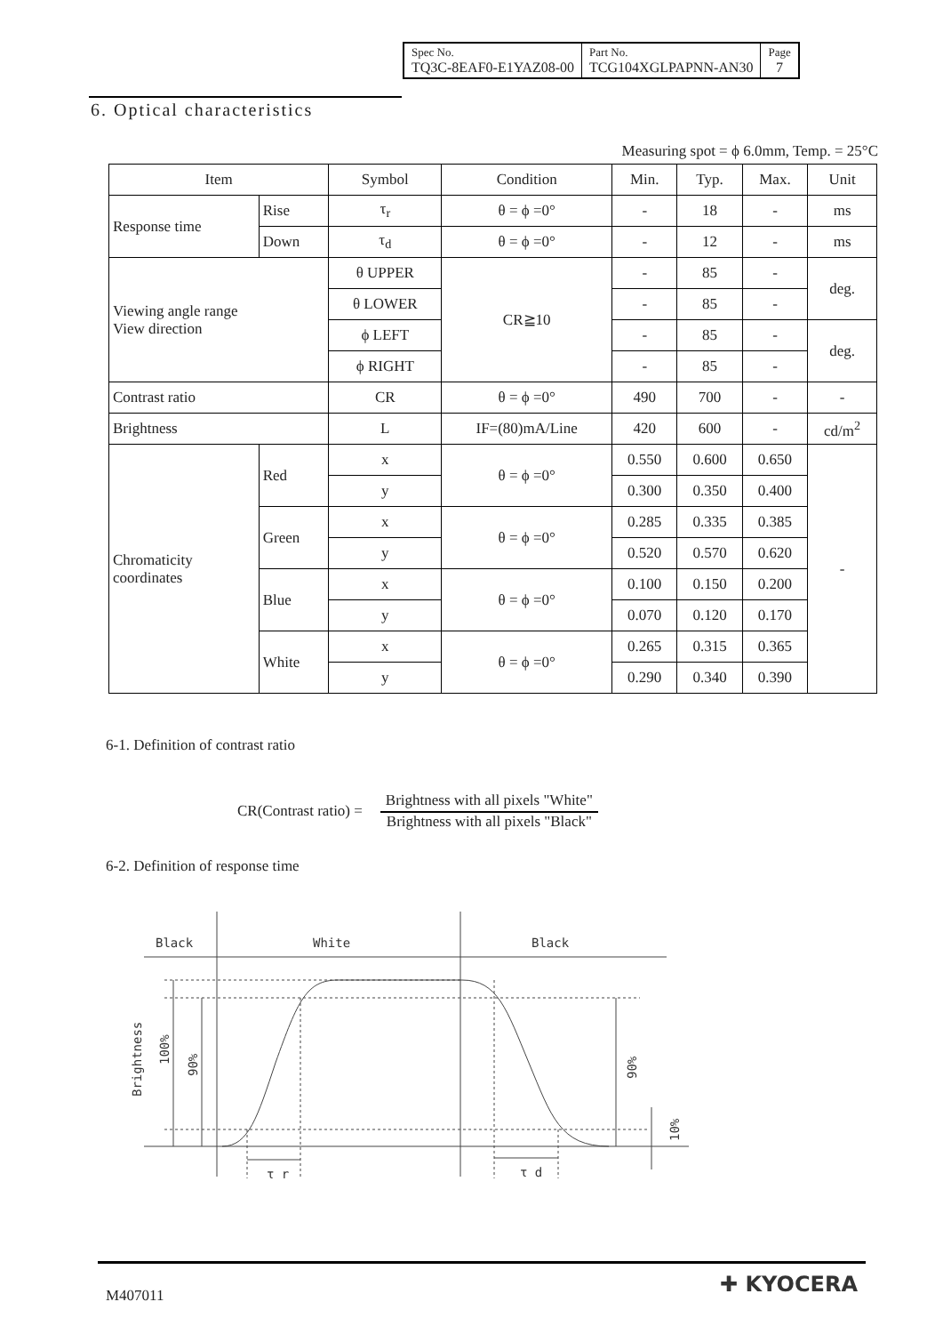| Spec No. TQ3C-8EAF0-E1YAZ08-00 | Part No. TCG104XGLPAPNN-AN30 | Page 7 |
6. Optical characteristics
Measuring spot = ϕ 6.0mm, Temp. = 25°C
| Item | | Symbol | Condition | Min. | Typ. | Max. | Unit |
| --- | --- | --- | --- | --- | --- | --- | --- |
| Response time | Rise | τ<sub>r</sub> | θ = ϕ =0° | - | 18 | - | ms |
| | Down | τ<sub>d</sub> | θ = ϕ =0° | - | 12 | - | ms |
| Viewing angle range View direction | | θ UPPER | CR≧10 | - | 85 | - | deg. |
| | | θ LOWER | | - | 85 | - | |
| | | ϕ LEFT | | - | 85 | - | deg. |
| | | ϕ RIGHT | | - | 85 | - | |
| Contrast ratio | | CR | θ = ϕ =0° | 490 | 700 | - | - |
| Brightness | | L | IF=(80)mA/Line | 420 | 600 | - | cd/m<sup>2</sup> |
| Chromaticity coordinates | Red | x | θ = ϕ =0° | 0.550 | 0.600 | 0.650 | - |
| | | y | | 0.300 | 0.350 | 0.400 | |
| | Green | x | θ = ϕ =0° | 0.285 | 0.335 | 0.385 | |
| | | y | | 0.520 | 0.570 | 0.620 | |
| | Blue | x | θ = ϕ =0° | 0.100 | 0.150 | 0.200 | |
| | | y | | 0.070 | 0.120 | 0.170 | |
| | White | x | θ = ϕ =0° | 0.265 | 0.315 | 0.365 | |
| | | y | | 0.290 | 0.340 | 0.390 | |
6-1. Definition of contrast ratio
CR(Contrast ratio) =
Brightness with all pixels "White"
Brightness with all pixels "Black"
6-2. Definition of response time
Black
White
Black
τ r
τ d
Brightness
100%
90%
90%
10%
M407011 ✚ KYOCERA